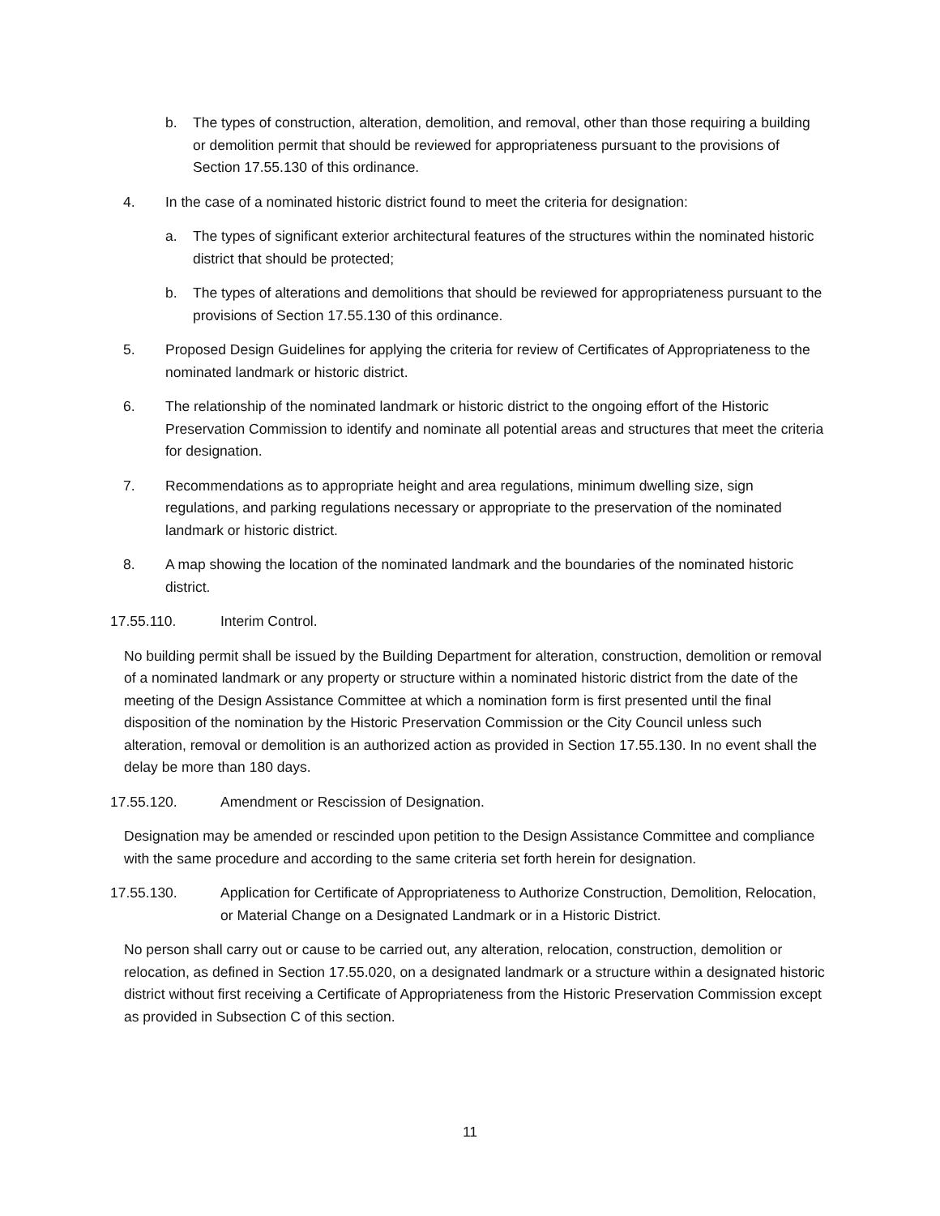b. The types of construction, alteration, demolition, and removal, other than those requiring a building or demolition permit that should be reviewed for appropriateness pursuant to the provisions of Section 17.55.130 of this ordinance.
4. In the case of a nominated historic district found to meet the criteria for designation:
a. The types of significant exterior architectural features of the structures within the nominated historic district that should be protected;
b. The types of alterations and demolitions that should be reviewed for appropriateness pursuant to the provisions of Section 17.55.130 of this ordinance.
5. Proposed Design Guidelines for applying the criteria for review of Certificates of Appropriateness to the nominated landmark or historic district.
6. The relationship of the nominated landmark or historic district to the ongoing effort of the Historic Preservation Commission to identify and nominate all potential areas and structures that meet the criteria for designation.
7. Recommendations as to appropriate height and area regulations, minimum dwelling size, sign regulations, and parking regulations necessary or appropriate to the preservation of the nominated landmark or historic district.
8. A map showing the location of the nominated landmark and the boundaries of the nominated historic district.
17.55.110. Interim Control.
No building permit shall be issued by the Building Department for alteration, construction, demolition or removal of a nominated landmark or any property or structure within a nominated historic district from the date of the meeting of the Design Assistance Committee at which a nomination form is first presented until the final disposition of the nomination by the Historic Preservation Commission or the City Council unless such alteration, removal or demolition is an authorized action as provided in Section 17.55.130. In no event shall the delay be more than 180 days.
17.55.120. Amendment or Rescission of Designation.
Designation may be amended or rescinded upon petition to the Design Assistance Committee and compliance with the same procedure and according to the same criteria set forth herein for designation.
17.55.130. Application for Certificate of Appropriateness to Authorize Construction, Demolition, Relocation, or Material Change on a Designated Landmark or in a Historic District.
No person shall carry out or cause to be carried out, any alteration, relocation, construction, demolition or relocation, as defined in Section 17.55.020, on a designated landmark or a structure within a designated historic district without first receiving a Certificate of Appropriateness from the Historic Preservation Commission except as provided in Subsection C of this section.
11